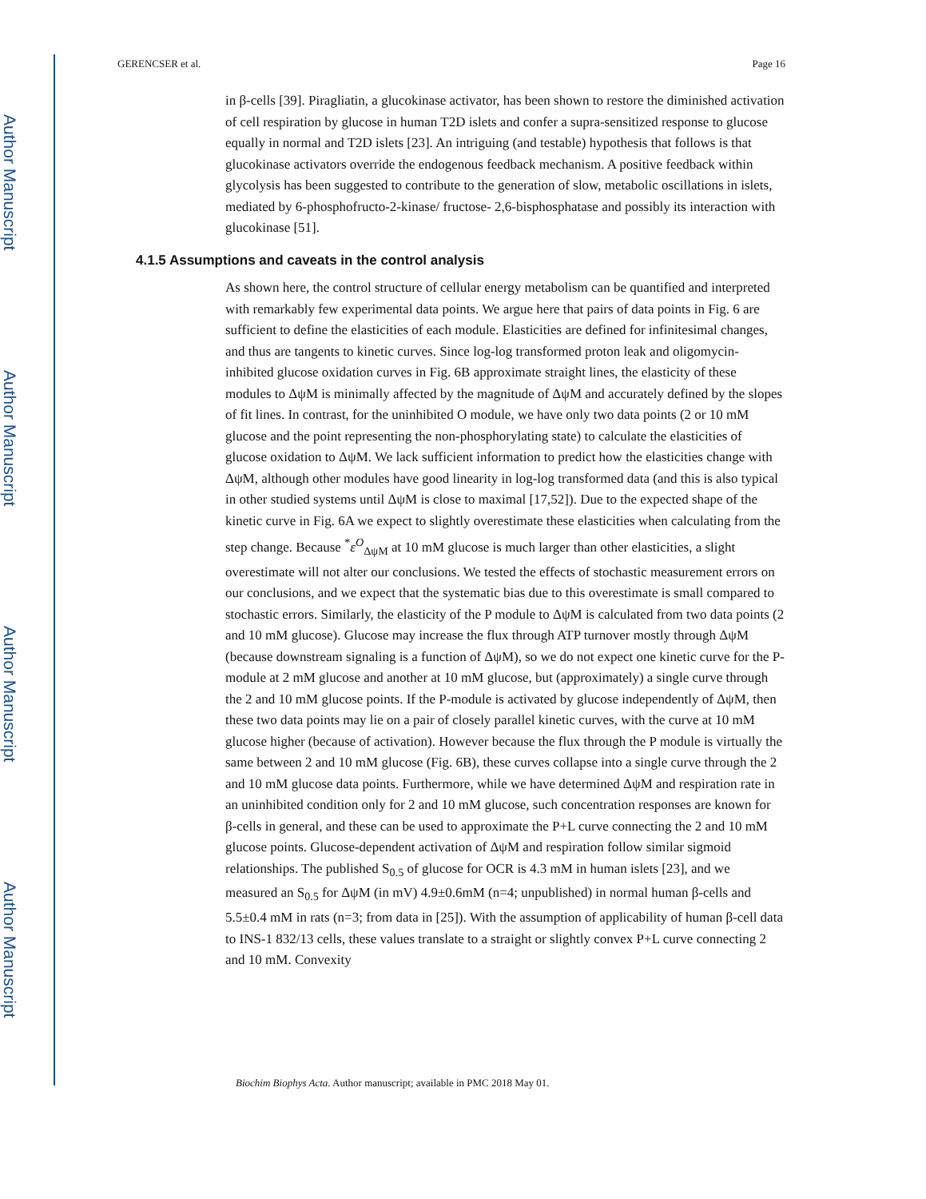Author Manuscript
Author Manuscript
Author Manuscript
Author Manuscript
GERENCSER et al. Page 16
in β-cells [39]. Piragliatin, a glucokinase activator, has been shown to restore the diminished activation of cell respiration by glucose in human T2D islets and confer a supra-sensitized response to glucose equally in normal and T2D islets [23]. An intriguing (and testable) hypothesis that follows is that glucokinase activators override the endogenous feedback mechanism. A positive feedback within glycolysis has been suggested to contribute to the generation of slow, metabolic oscillations in islets, mediated by 6-phosphofructo-2-kinase/ fructose- 2,6-bisphosphatase and possibly its interaction with glucokinase [51].
4.1.5 Assumptions and caveats in the control analysis
As shown here, the control structure of cellular energy metabolism can be quantified and interpreted with remarkably few experimental data points. We argue here that pairs of data points in Fig. 6 are sufficient to define the elasticities of each module. Elasticities are defined for infinitesimal changes, and thus are tangents to kinetic curves. Since log-log transformed proton leak and oligomycin-inhibited glucose oxidation curves in Fig. 6B approximate straight lines, the elasticity of these modules to ΔψM is minimally affected by the magnitude of ΔψM and accurately defined by the slopes of fit lines. In contrast, for the uninhibited O module, we have only two data points (2 or 10 mM glucose and the point representing the non-phosphorylating state) to calculate the elasticities of glucose oxidation to ΔψM. We lack sufficient information to predict how the elasticities change with ΔψM, although other modules have good linearity in log-log transformed data (and this is also typical in other studied systems until ΔψM is close to maximal [17,52]). Due to the expected shape of the kinetic curve in Fig. 6A we expect to slightly overestimate these elasticities when calculating from the step change. Because <sup>*</sup>ε<sup>O</sup><sub>ΔψM</sub> at 10 mM glucose is much larger than other elasticities, a slight overestimate will not alter our conclusions. We tested the effects of stochastic measurement errors on our conclusions, and we expect that the systematic bias due to this overestimate is small compared to stochastic errors. Similarly, the elasticity of the P module to ΔψM is calculated from two data points (2 and 10 mM glucose). Glucose may increase the flux through ATP turnover mostly through ΔψM (because downstream signaling is a function of ΔψM), so we do not expect one kinetic curve for the P-module at 2 mM glucose and another at 10 mM glucose, but (approximately) a single curve through the 2 and 10 mM glucose points. If the P-module is activated by glucose independently of ΔψM, then these two data points may lie on a pair of closely parallel kinetic curves, with the curve at 10 mM glucose higher (because of activation). However because the flux through the P module is virtually the same between 2 and 10 mM glucose (Fig. 6B), these curves collapse into a single curve through the 2 and 10 mM glucose data points. Furthermore, while we have determined ΔψM and respiration rate in an uninhibited condition only for 2 and 10 mM glucose, such concentration responses are known for β-cells in general, and these can be used to approximate the P+L curve connecting the 2 and 10 mM glucose points. Glucose-dependent activation of ΔψM and respiration follow similar sigmoid relationships. The published S<sub>0.5</sub> of glucose for OCR is 4.3 mM in human islets [23], and we measured an S<sub>0.5</sub> for ΔψM (in mV) 4.9±0.6mM (n=4; unpublished) in normal human β-cells and 5.5±0.4 mM in rats (n=3; from data in [25]). With the assumption of applicability of human β-cell data to INS-1 832/13 cells, these values translate to a straight or slightly convex P+L curve connecting 2 and 10 mM. Convexity
Biochim Biophys Acta. Author manuscript; available in PMC 2018 May 01.